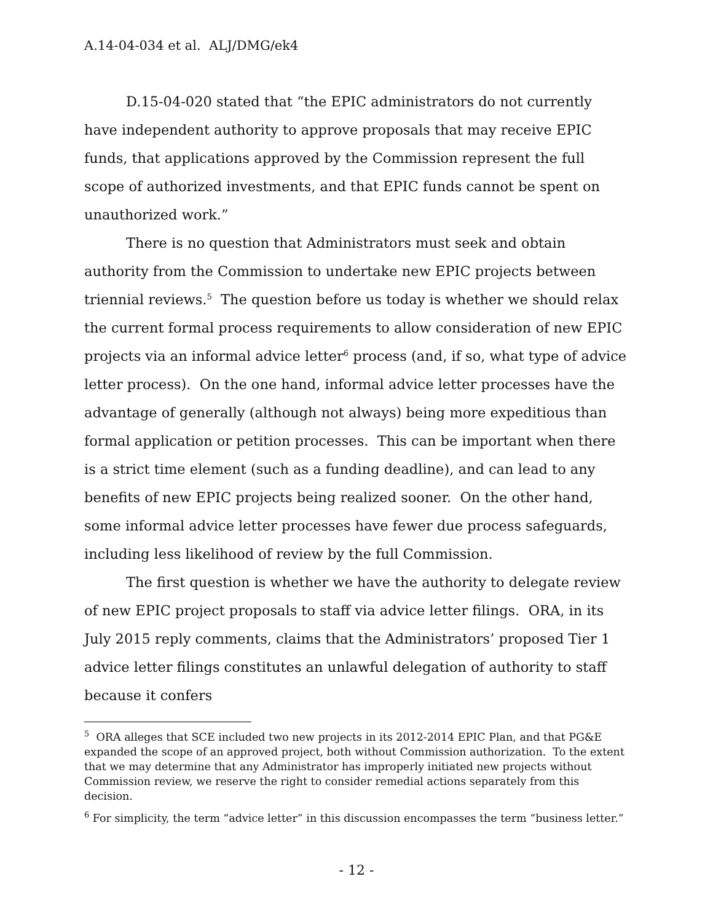A.14-04-034 et al. ALJ/DMG/ek4
D.15-04-020 stated that “the EPIC administrators do not currently have independent authority to approve proposals that may receive EPIC funds, that applications approved by the Commission represent the full scope of authorized investments, and that EPIC funds cannot be spent on unauthorized work.”
There is no question that Administrators must seek and obtain authority from the Commission to undertake new EPIC projects between triennial reviews.<sup>5</sup> The question before us today is whether we should relax the current formal process requirements to allow consideration of new EPIC projects via an informal advice letter<sup>6</sup> process (and, if so, what type of advice letter process). On the one hand, informal advice letter processes have the advantage of generally (although not always) being more expeditious than formal application or petition processes. This can be important when there is a strict time element (such as a funding deadline), and can lead to any benefits of new EPIC projects being realized sooner. On the other hand, some informal advice letter processes have fewer due process safeguards, including less likelihood of review by the full Commission.
The first question is whether we have the authority to delegate review of new EPIC project proposals to staff via advice letter filings. ORA, in its July 2015 reply comments, claims that the Administrators’ proposed Tier 1 advice letter filings constitutes an unlawful delegation of authority to staff because it confers
<sup>5</sup> ORA alleges that SCE included two new projects in its 2012-2014 EPIC Plan, and that PG&E expanded the scope of an approved project, both without Commission authorization. To the extent that we may determine that any Administrator has improperly initiated new projects without Commission review, we reserve the right to consider remedial actions separately from this decision.
<sup>6</sup> For simplicity, the term “advice letter” in this discussion encompasses the term “business letter.”
- 12 -